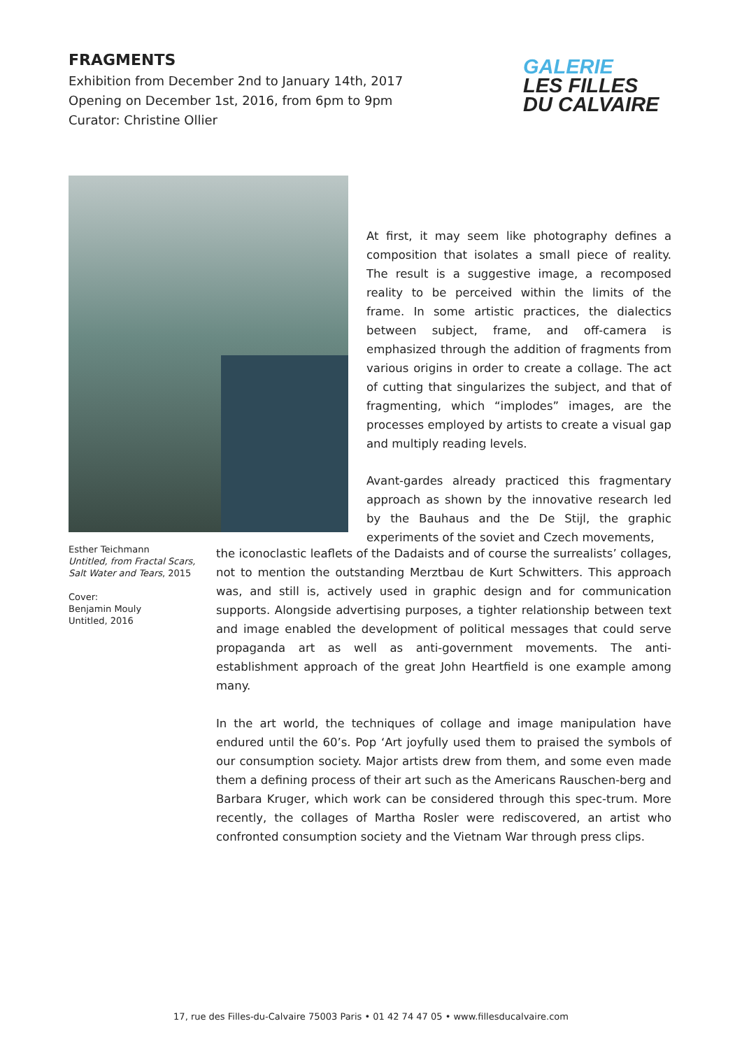FRAGMENTS
Exhibition from December 2nd to January 14th, 2017
Opening on December 1st, 2016, from 6pm to 9pm
Curator: Christine Ollier
GALERIE
LES FILLES
DU CALVAIRE
At first, it may seem like photography defines a composition that isolates a small piece of reality. The result is a suggestive image, a recomposed reality to be perceived within the limits of the frame. In some artistic practices, the dialectics between subject, frame, and off-camera is emphasized through the addition of fragments from various origins in order to create a collage. The act of cutting that singularizes the subject, and that of fragmenting, which “implodes” images, are the processes employed by artists to create a visual gap and multiply reading levels.
Avant-gardes already practiced this fragmentary approach as shown by the innovative research led by the Bauhaus and the De Stijl, the graphic experiments of the soviet and Czech movements,
Esther Teichmann
Untitled, from Fractal Scars, Salt Water and Tears, 2015
Cover:
Benjamin Mouly
Untitled, 2016
the iconoclastic leaflets of the Dadaists and of course the surrealists’ collages, not to mention the outstanding Merztbau de Kurt Schwitters. This approach was, and still is, actively used in graphic design and for communication supports. Alongside advertising purposes, a tighter relationship between text and image enabled the development of political messages that could serve propaganda art as well as anti-government movements. The anti-establishment approach of the great John Heartfield is one example among many.
In the art world, the techniques of collage and image manipulation have endured until the 60’s. Pop ‘Art joyfully used them to praised the symbols of our consumption society. Major artists drew from them, and some even made them a defining process of their art such as the Americans Rauschen-berg and Barbara Kruger, which work can be considered through this spec-trum. More recently, the collages of Martha Rosler were rediscovered, an artist who confronted consumption society and the Vietnam War through press clips.
17, rue des Filles-du-Calvaire 75003 Paris • 01 42 74 47 05 • www.fillesducalvaire.com